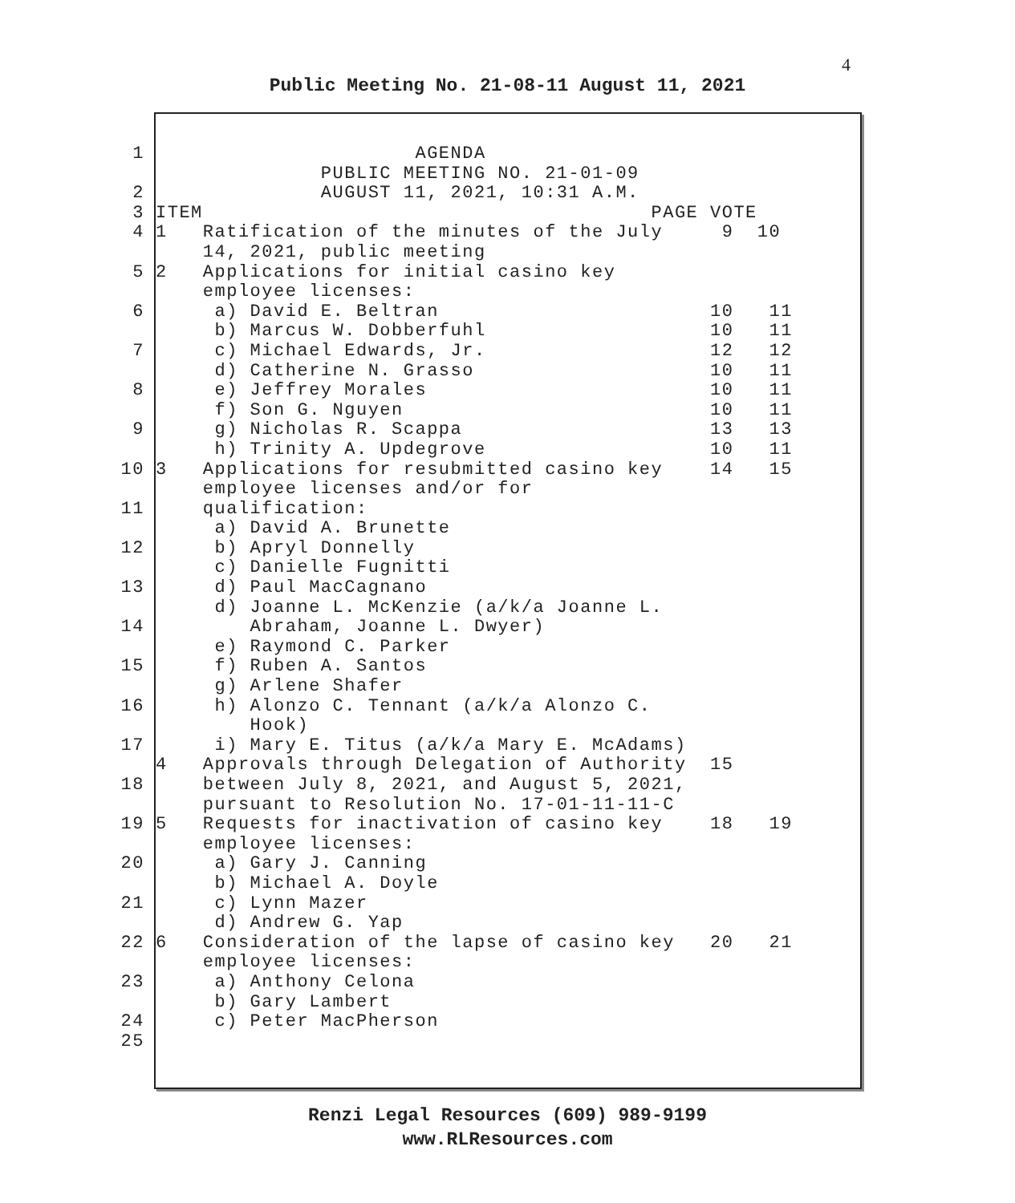4
Public Meeting No. 21-08-11 August 11, 2021
1 AGENDA
PUBLIC MEETING NO. 21-01-09
2 AUGUST 11, 2021, 10:31 A.M.
3 ITEM PAGE VOTE
4 1 Ratification of the minutes of the July 9 10
14, 2021, public meeting
5 2 Applications for initial casino key
employee licenses:
6 a) David E. Beltran 10 11
b) Marcus W. Dobberfuhl 10 11
7 c) Michael Edwards, Jr. 12 12
d) Catherine N. Grasso 10 11
8 e) Jeffrey Morales 10 11
f) Son G. Nguyen 10 11
9 g) Nicholas R. Scappa 13 13
h) Trinity A. Updegrove 10 11
10 3 Applications for resubmitted casino key 14 15
employee licenses and/or for
11 qualification:
a) David A. Brunette
12 b) Apryl Donnelly
c) Danielle Fugnitti
13 d) Paul MacCagnano
d) Joanne L. McKenzie (a/k/a Joanne L.
14 Abraham, Joanne L. Dwyer)
e) Raymond C. Parker
15 f) Ruben A. Santos
g) Arlene Shafer
16 h) Alonzo C. Tennant (a/k/a Alonzo C.
Hook)
17 i) Mary E. Titus (a/k/a Mary E. McAdams)
4 Approvals through Delegation of Authority 15
18 between July 8, 2021, and August 5, 2021,
pursuant to Resolution No. 17-01-11-11-C
19 5 Requests for inactivation of casino key 18 19
employee licenses:
20 a) Gary J. Canning
b) Michael A. Doyle
21 c) Lynn Mazer
d) Andrew G. Yap
22 6 Consideration of the lapse of casino key 20 21
employee licenses:
23 a) Anthony Celona
b) Gary Lambert
24 c) Peter MacPherson
25
Renzi Legal Resources (609) 989-9199
www.RLResources.com